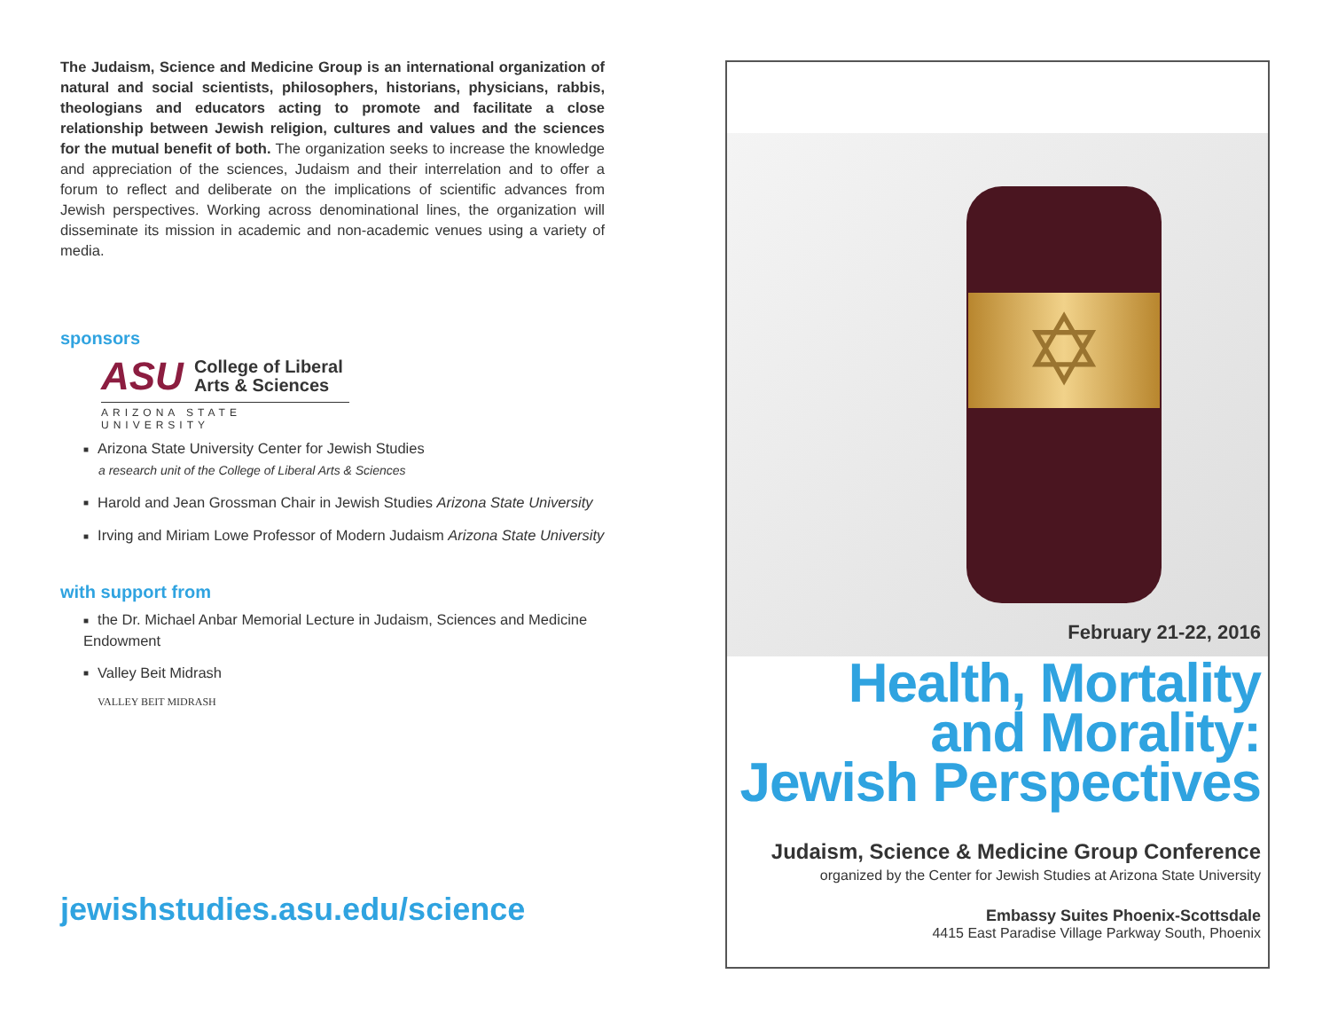The Judaism, Science and Medicine Group is an international organization of natural and social scientists, philosophers, historians, physicians, rabbis, theologians and educators acting to promote and facilitate a close relationship between Jewish religion, cultures and values and the sciences for the mutual benefit of both. The organization seeks to increase the knowledge and appreciation of the sciences, Judaism and their interrelation and to offer a forum to reflect and deliberate on the implications of scientific advances from Jewish perspectives. Working across denominational lines, the organization will disseminate its mission in academic and non-academic venues using a variety of media.
sponsors
ASU College of Liberal
Arts & Sciences
ARIZONA STATE UNIVERSITY
■ Arizona State University Center for Jewish Studies
a research unit of the College of Liberal Arts & Sciences
■ Harold and Jean Grossman Chair in Jewish Studies Arizona State University
■ Irving and Miriam Lowe Professor of Modern Judaism Arizona State University
with support from
■ the Dr. Michael Anbar Memorial Lecture in Judaism, Sciences and Medicine Endowment
■ Valley Beit Midrash
VALLEY BEIT MIDRASH
jewishstudies.asu.edu/science
✡
February 21-22, 2016
Health, Mortality
and Morality:
Jewish Perspectives
Judaism, Science & Medicine Group Conference
organized by the Center for Jewish Studies at Arizona State University
Embassy Suites Phoenix-Scottsdale
4415 East Paradise Village Parkway South, Phoenix